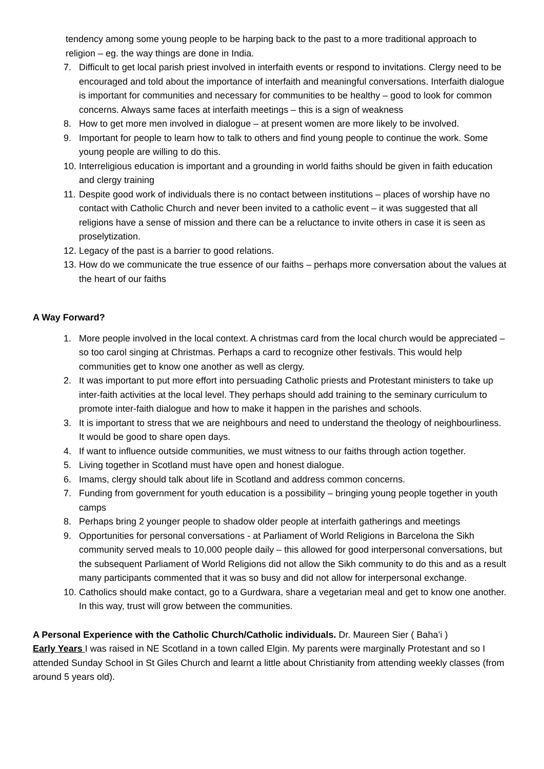tendency among some young people to be harping back to the past to a more traditional approach to religion – eg. the way things are done in India.
7. Difficult to get local parish priest involved in interfaith events or respond to invitations. Clergy need to be encouraged and told about the importance of interfaith and meaningful conversations. Interfaith dialogue is important for communities and necessary for communities to be healthy – good to look for common concerns. Always same faces at interfaith meetings – this is a sign of weakness
8. How to get more men involved in dialogue – at present women are more likely to be involved.
9. Important for people to learn how to talk to others and find young people to continue the work. Some young people are willing to do this.
10. Interreligious education is important and a grounding in world faiths should be given in faith education and clergy training
11. Despite good work of individuals there is no contact between institutions – places of worship have no contact with Catholic Church and never been invited to a catholic event – it was suggested that all religions have a sense of mission and there can be a reluctance to invite others in case it is seen as proselytization.
12. Legacy of the past is a barrier to good relations.
13. How do we communicate the true essence of our faiths – perhaps more conversation about the values at the heart of our faiths
A Way Forward?
1. More people involved in the local context. A christmas card from the local church would be appreciated – so too carol singing at Christmas. Perhaps a card to recognize other festivals. This would help communities get to know one another as well as clergy.
2. It was important to put more effort into persuading Catholic priests and Protestant ministers to take up inter-faith activities at the local level. They perhaps should add training to the seminary curriculum to promote inter-faith dialogue and how to make it happen in the parishes and schools.
3. It is important to stress that we are neighbours and need to understand the theology of neighbourliness. It would be good to share open days.
4. If want to influence outside communities, we must witness to our faiths through action together.
5. Living together in Scotland must have open and honest dialogue.
6. Imams, clergy should talk about life in Scotland and address common concerns.
7. Funding from government for youth education is a possibility – bringing young people together in youth camps
8. Perhaps bring 2 younger people to shadow older people at interfaith gatherings and meetings
9. Opportunities for personal conversations - at Parliament of World Religions in Barcelona the Sikh community served meals to 10,000 people daily – this allowed for good interpersonal conversations, but the subsequent Parliament of World Religions did not allow the Sikh community to do this and as a result many participants commented that it was so busy and did not allow for interpersonal exchange.
10. Catholics should make contact, go to a Gurdwara, share a vegetarian meal and get to know one another. In this way, trust will grow between the communities.
A Personal Experience with the Catholic Church/Catholic individuals. Dr. Maureen Sier ( Baha’i )
Early Years I was raised in NE Scotland in a town called Elgin. My parents were marginally Protestant and so I attended Sunday School in St Giles Church and learnt a little about Christianity from attending weekly classes (from around 5 years old).